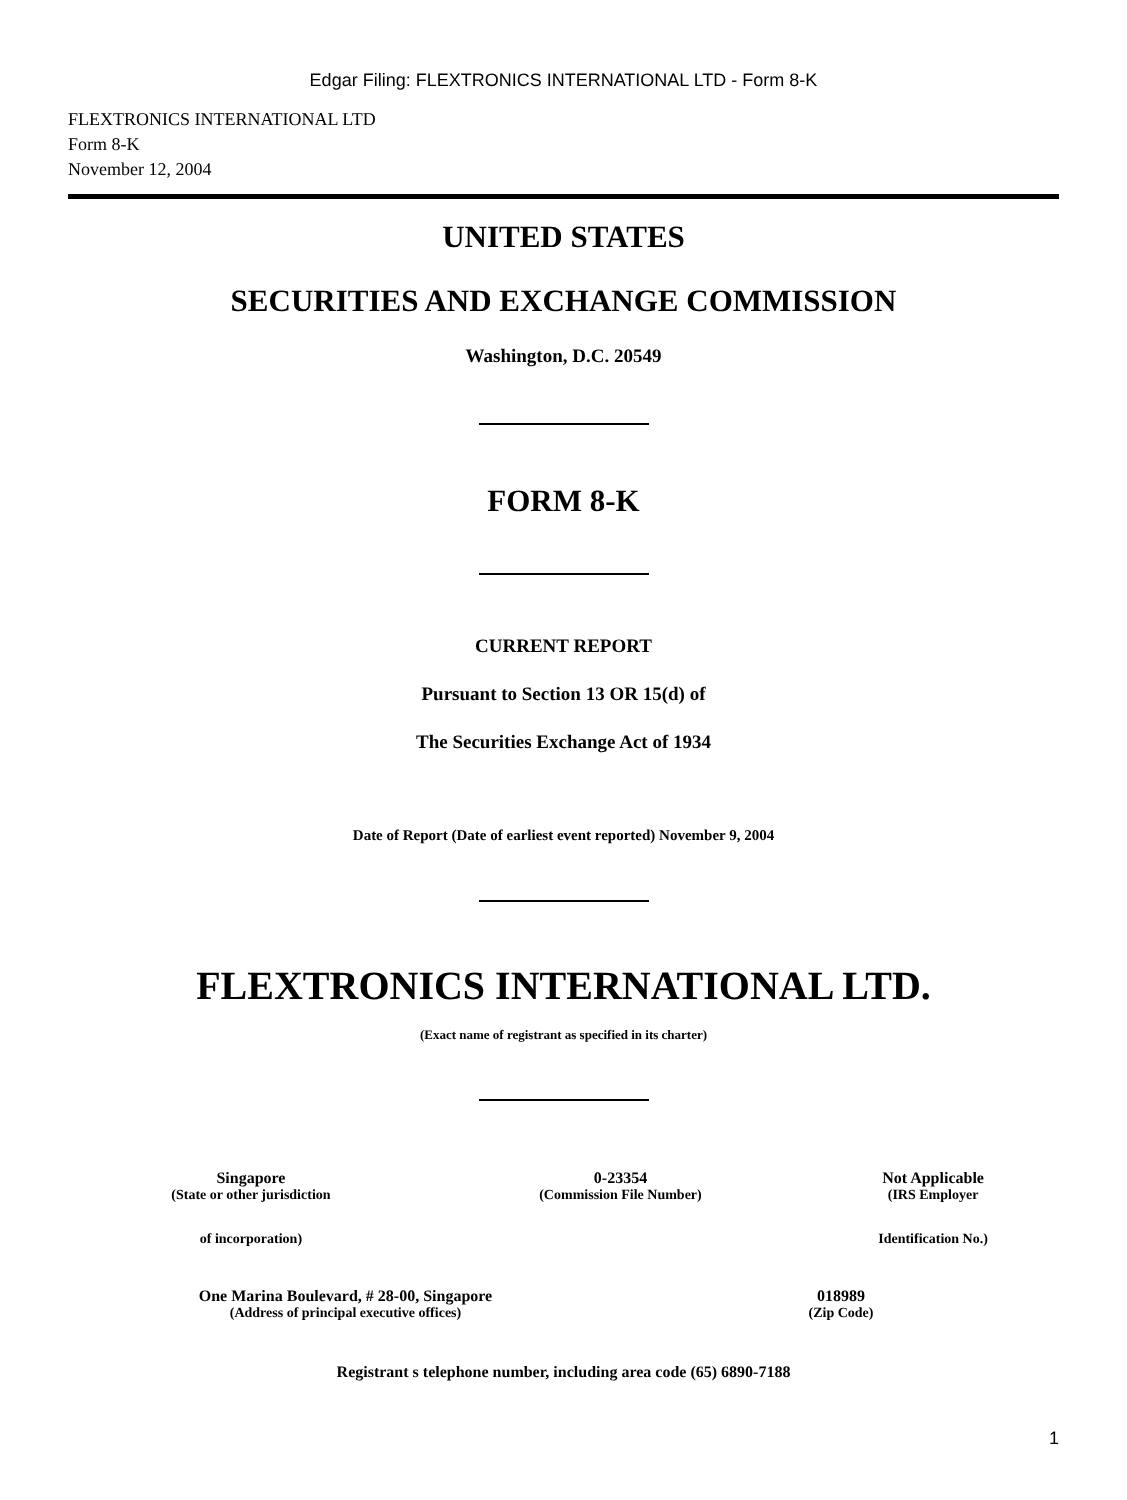Edgar Filing: FLEXTRONICS INTERNATIONAL LTD - Form 8-K
FLEXTRONICS INTERNATIONAL LTD
Form 8-K
November 12, 2004
UNITED STATES
SECURITIES AND EXCHANGE COMMISSION
Washington, D.C. 20549
FORM 8-K
CURRENT REPORT
Pursuant to Section 13 OR 15(d) of
The Securities Exchange Act of 1934
Date of Report (Date of earliest event reported) November 9, 2004
FLEXTRONICS INTERNATIONAL LTD.
(Exact name of registrant as specified in its charter)
| Singapore | 0-23354 | Not Applicable |
| (State or other jurisdiction | (Commission File Number) | (IRS Employer |
| of incorporation) | | Identification No.) |
| One Marina Boulevard, # 28-00, Singapore | 018989 |
| (Address of principal executive offices) | (Zip Code) |
Registrant s telephone number, including area code (65) 6890-7188
1